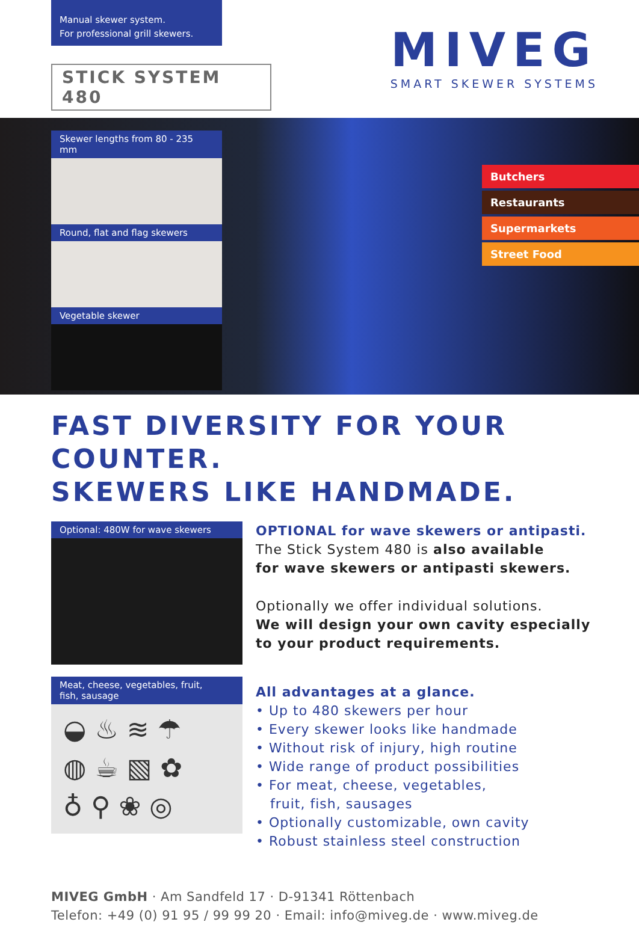Manual skewer system.
For professional grill skewers.
STICK SYSTEM 480
MIVEG
SMART SKEWER SYSTEMS
Skewer lengths from 80 - 235 mm
Round, flat and flag skewers
Vegetable skewer
Butchers
Restaurants
Supermarkets
Street Food
FAST DIVERSITY FOR YOUR COUNTER.
SKEWERS LIKE HANDMADE.
Optional: 480W for wave skewers
Meat, cheese, vegetables, fruit,
fish, sausage
◒ ♨ ≋ ☂
◍ ☕ ▧ ✿
♁ ⚲ ❀ ◎
OPTIONAL for wave skewers or antipasti.
The Stick System 480 is also available
for wave skewers or antipasti skewers.
Optionally we offer individual solutions.
We will design your own cavity especially
to your product requirements.
All advantages at a glance.
• Up to 480 skewers per hour
• Every skewer looks like handmade
• Without risk of injury, high routine
• Wide range of product possibilities
• For meat, cheese, vegetables,
fruit, fish, sausages
• Optionally customizable, own cavity
• Robust stainless steel construction
MIVEG GmbH · Am Sandfeld 17 · D-91341 Röttenbach
Telefon: +49 (0) 91 95 / 99 99 20 · Email: info@miveg.de · www.miveg.de